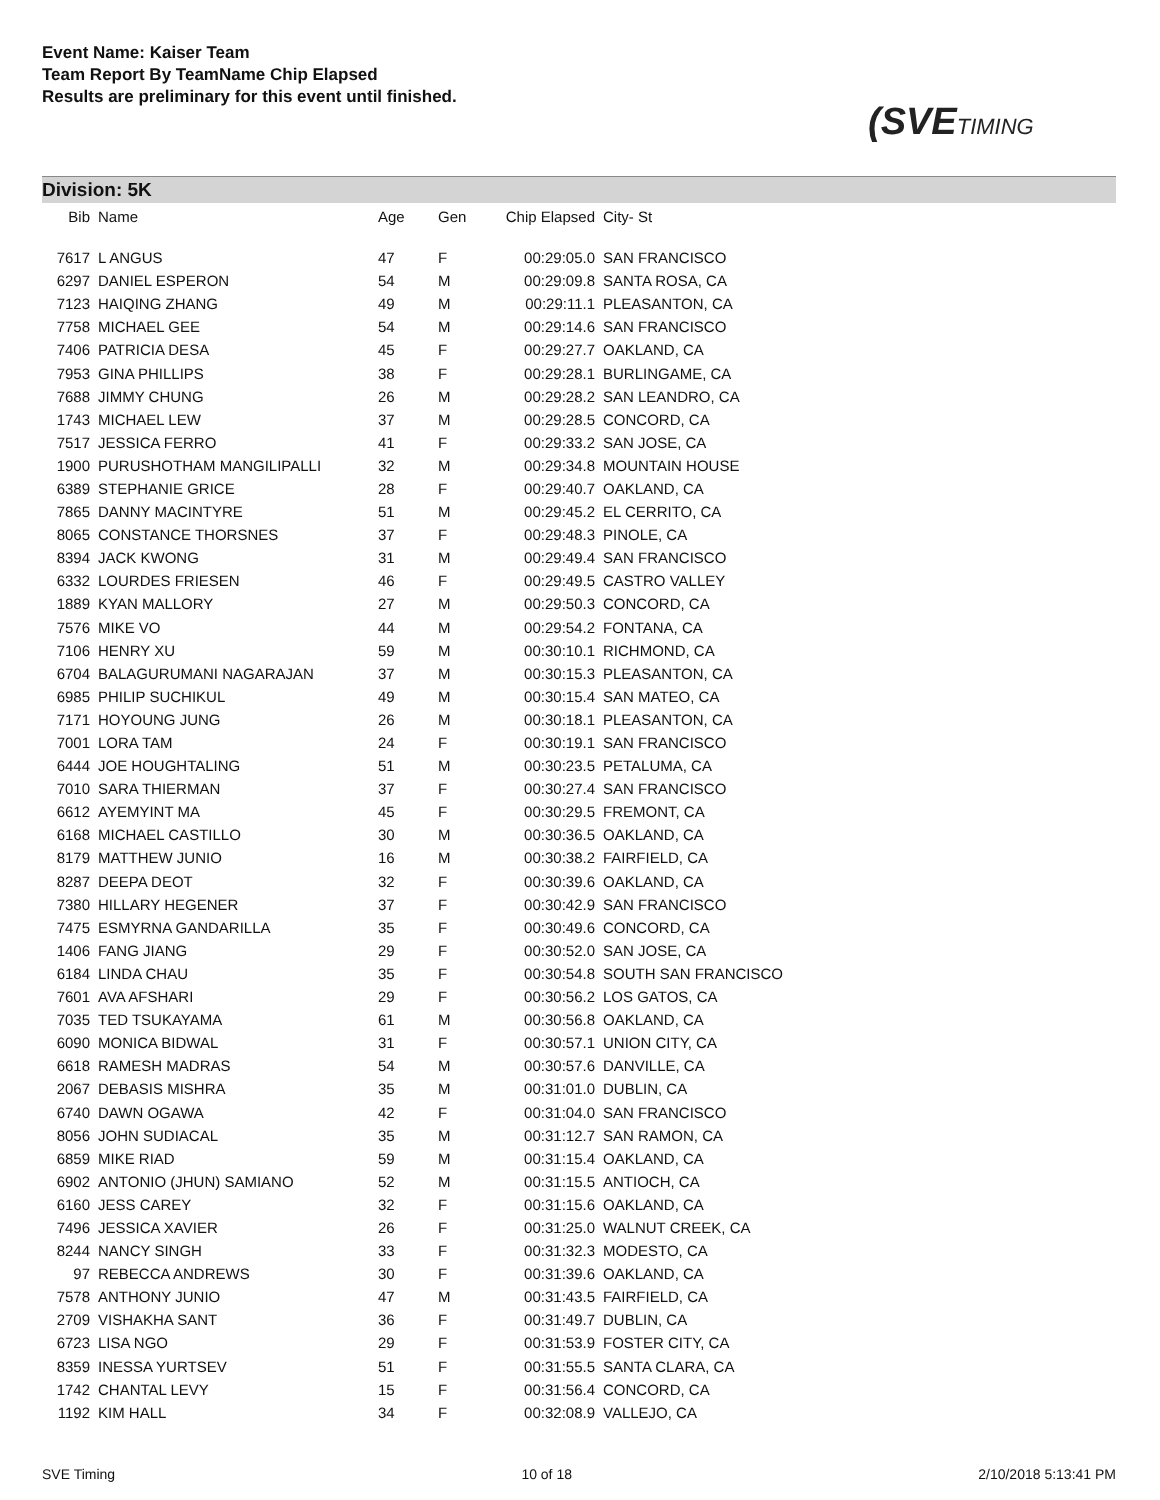Event Name: Kaiser Team
Team Report By TeamName Chip Elapsed
Results are preliminary for this event until finished.
(SVETIMING
Division: 5K
| Bib | Name | Age | Gen | Chip Elapsed | City- St |
| --- | --- | --- | --- | --- | --- |
| 7617 | L ANGUS | 47 | F | 00:29:05.0 | SAN FRANCISCO |
| 6297 | DANIEL ESPERON | 54 | M | 00:29:09.8 | SANTA ROSA, CA |
| 7123 | HAIQING ZHANG | 49 | M | 00:29:11.1 | PLEASANTON, CA |
| 7758 | MICHAEL GEE | 54 | M | 00:29:14.6 | SAN FRANCISCO |
| 7406 | PATRICIA DESA | 45 | F | 00:29:27.7 | OAKLAND, CA |
| 7953 | GINA PHILLIPS | 38 | F | 00:29:28.1 | BURLINGAME, CA |
| 7688 | JIMMY CHUNG | 26 | M | 00:29:28.2 | SAN LEANDRO, CA |
| 1743 | MICHAEL LEW | 37 | M | 00:29:28.5 | CONCORD, CA |
| 7517 | JESSICA FERRO | 41 | F | 00:29:33.2 | SAN JOSE, CA |
| 1900 | PURUSHOTHAM MANGILIPALLI | 32 | M | 00:29:34.8 | MOUNTAIN HOUSE |
| 6389 | STEPHANIE GRICE | 28 | F | 00:29:40.7 | OAKLAND, CA |
| 7865 | DANNY MACINTYRE | 51 | M | 00:29:45.2 | EL CERRITO, CA |
| 8065 | CONSTANCE THORSNES | 37 | F | 00:29:48.3 | PINOLE, CA |
| 8394 | JACK KWONG | 31 | M | 00:29:49.4 | SAN FRANCISCO |
| 6332 | LOURDES FRIESEN | 46 | F | 00:29:49.5 | CASTRO VALLEY |
| 1889 | KYAN MALLORY | 27 | M | 00:29:50.3 | CONCORD, CA |
| 7576 | MIKE VO | 44 | M | 00:29:54.2 | FONTANA, CA |
| 7106 | HENRY XU | 59 | M | 00:30:10.1 | RICHMOND, CA |
| 6704 | BALAGURUMANI NAGARAJAN | 37 | M | 00:30:15.3 | PLEASANTON, CA |
| 6985 | PHILIP SUCHIKUL | 49 | M | 00:30:15.4 | SAN MATEO, CA |
| 7171 | HOYOUNG JUNG | 26 | M | 00:30:18.1 | PLEASANTON, CA |
| 7001 | LORA TAM | 24 | F | 00:30:19.1 | SAN FRANCISCO |
| 6444 | JOE HOUGHTALING | 51 | M | 00:30:23.5 | PETALUMA, CA |
| 7010 | SARA THIERMAN | 37 | F | 00:30:27.4 | SAN FRANCISCO |
| 6612 | AYEMYINT MA | 45 | F | 00:30:29.5 | FREMONT, CA |
| 6168 | MICHAEL CASTILLO | 30 | M | 00:30:36.5 | OAKLAND, CA |
| 8179 | MATTHEW JUNIO | 16 | M | 00:30:38.2 | FAIRFIELD, CA |
| 8287 | DEEPA DEOT | 32 | F | 00:30:39.6 | OAKLAND, CA |
| 7380 | HILLARY HEGENER | 37 | F | 00:30:42.9 | SAN FRANCISCO |
| 7475 | ESMYRNA GANDARILLA | 35 | F | 00:30:49.6 | CONCORD, CA |
| 1406 | FANG JIANG | 29 | F | 00:30:52.0 | SAN JOSE, CA |
| 6184 | LINDA CHAU | 35 | F | 00:30:54.8 | SOUTH SAN FRANCISCO |
| 7601 | AVA AFSHARI | 29 | F | 00:30:56.2 | LOS GATOS, CA |
| 7035 | TED TSUKAYAMA | 61 | M | 00:30:56.8 | OAKLAND, CA |
| 6090 | MONICA BIDWAL | 31 | F | 00:30:57.1 | UNION CITY, CA |
| 6618 | RAMESH MADRAS | 54 | M | 00:30:57.6 | DANVILLE, CA |
| 2067 | DEBASIS MISHRA | 35 | M | 00:31:01.0 | DUBLIN, CA |
| 6740 | DAWN OGAWA | 42 | F | 00:31:04.0 | SAN FRANCISCO |
| 8056 | JOHN SUDIACAL | 35 | M | 00:31:12.7 | SAN RAMON, CA |
| 6859 | MIKE RIAD | 59 | M | 00:31:15.4 | OAKLAND, CA |
| 6902 | ANTONIO (JHUN) SAMIANO | 52 | M | 00:31:15.5 | ANTIOCH, CA |
| 6160 | JESS CAREY | 32 | F | 00:31:15.6 | OAKLAND, CA |
| 7496 | JESSICA XAVIER | 26 | F | 00:31:25.0 | WALNUT CREEK, CA |
| 8244 | NANCY SINGH | 33 | F | 00:31:32.3 | MODESTO, CA |
| 97 | REBECCA ANDREWS | 30 | F | 00:31:39.6 | OAKLAND, CA |
| 7578 | ANTHONY JUNIO | 47 | M | 00:31:43.5 | FAIRFIELD, CA |
| 2709 | VISHAKHA SANT | 36 | F | 00:31:49.7 | DUBLIN, CA |
| 6723 | LISA NGO | 29 | F | 00:31:53.9 | FOSTER CITY, CA |
| 8359 | INESSA YURTSEV | 51 | F | 00:31:55.5 | SANTA CLARA, CA |
| 1742 | CHANTAL LEVY | 15 | F | 00:31:56.4 | CONCORD, CA |
| 1192 | KIM HALL | 34 | F | 00:32:08.9 | VALLEJO, CA |
SVE Timing 10 of 18 2/10/2018 5:13:41 PM